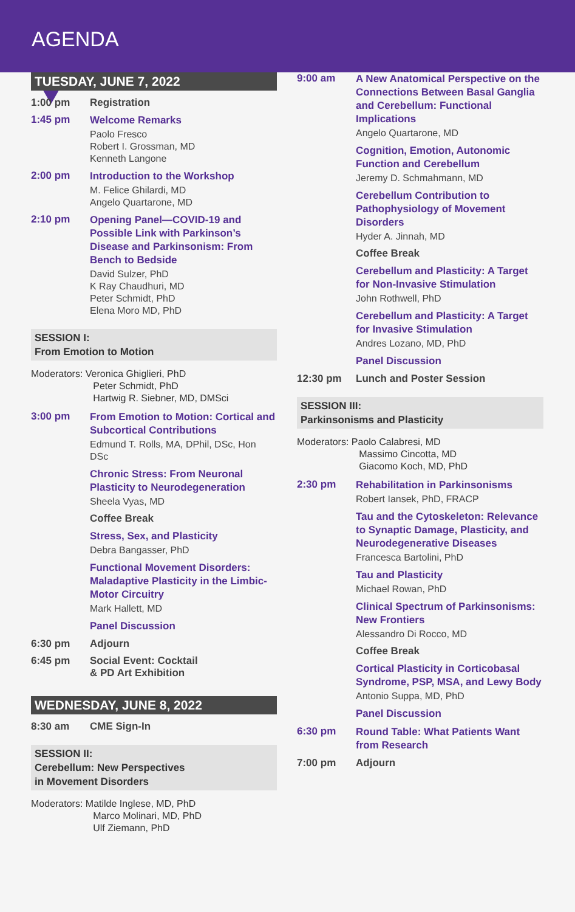AGENDA
TUESDAY, JUNE 7, 2022
1:00 pm Registration
1:45 pm
Welcome Remarks
Paolo Fresco
Robert I. Grossman, MD
Kenneth Langone
2:00 pm
Introduction to the Workshop
M. Felice Ghilardi, MD
Angelo Quartarone, MD
2:10 pm
Opening Panel—COVID-19 and Possible Link with Parkinson’s Disease and Parkinsonism: From Bench to Bedside
David Sulzer, PhD
K Ray Chaudhuri, MD
Peter Schmidt, PhD
Elena Moro MD, PhD
SESSION I:
From Emotion to Motion
Moderators: Veronica Ghiglieri, PhD
Peter Schmidt, PhD
Hartwig R. Siebner, MD, DMSci
3:00 pm
From Emotion to Motion: Cortical and Subcortical Contributions
Edmund T. Rolls, MA, DPhil, DSc, Hon DSc
Chronic Stress: From Neuronal Plasticity to Neurodegeneration
Sheela Vyas, MD
Coffee Break
Stress, Sex, and Plasticity
Debra Bangasser, PhD
Functional Movement Disorders: Maladaptive Plasticity in the Limbic-Motor Circuitry
Mark Hallett, MD
Panel Discussion
6:30 pm Adjourn
6:45 pm Social Event: Cocktail
& PD Art Exhibition
WEDNESDAY, JUNE 8, 2022
8:30 am CME Sign-In
SESSION II:
Cerebellum: New Perspectives
in Movement Disorders
Moderators: Matilde Inglese, MD, PhD
Marco Molinari, MD, PhD
Ulf Ziemann, PhD
9:00 am
A New Anatomical Perspective on the Connections Between Basal Ganglia and Cerebellum: Functional Implications
Angelo Quartarone, MD
Cognition, Emotion, Autonomic Function and Cerebellum
Jeremy D. Schmahmann, MD
Cerebellum Contribution to Pathophysiology of Movement Disorders
Hyder A. Jinnah, MD
Coffee Break
Cerebellum and Plasticity: A Target for Non-Invasive Stimulation
John Rothwell, PhD
Cerebellum and Plasticity: A Target for Invasive Stimulation
Andres Lozano, MD, PhD
Panel Discussion
12:30 pm Lunch and Poster Session
SESSION III:
Parkinsonisms and Plasticity
Moderators: Paolo Calabresi, MD
Massimo Cincotta, MD
Giacomo Koch, MD, PhD
2:30 pm
Rehabilitation in Parkinsonisms
Robert Iansek, PhD, FRACP
Tau and the Cytoskeleton: Relevance to Synaptic Damage, Plasticity, and Neurodegenerative Diseases
Francesca Bartolini, PhD
Tau and Plasticity
Michael Rowan, PhD
Clinical Spectrum of Parkinsonisms: New Frontiers
Alessandro Di Rocco, MD
Coffee Break
Cortical Plasticity in Corticobasal Syndrome, PSP, MSA, and Lewy Body
Antonio Suppa, MD, PhD
Panel Discussion
6:30 pm
Round Table: What Patients Want from Research
7:00 pm Adjourn